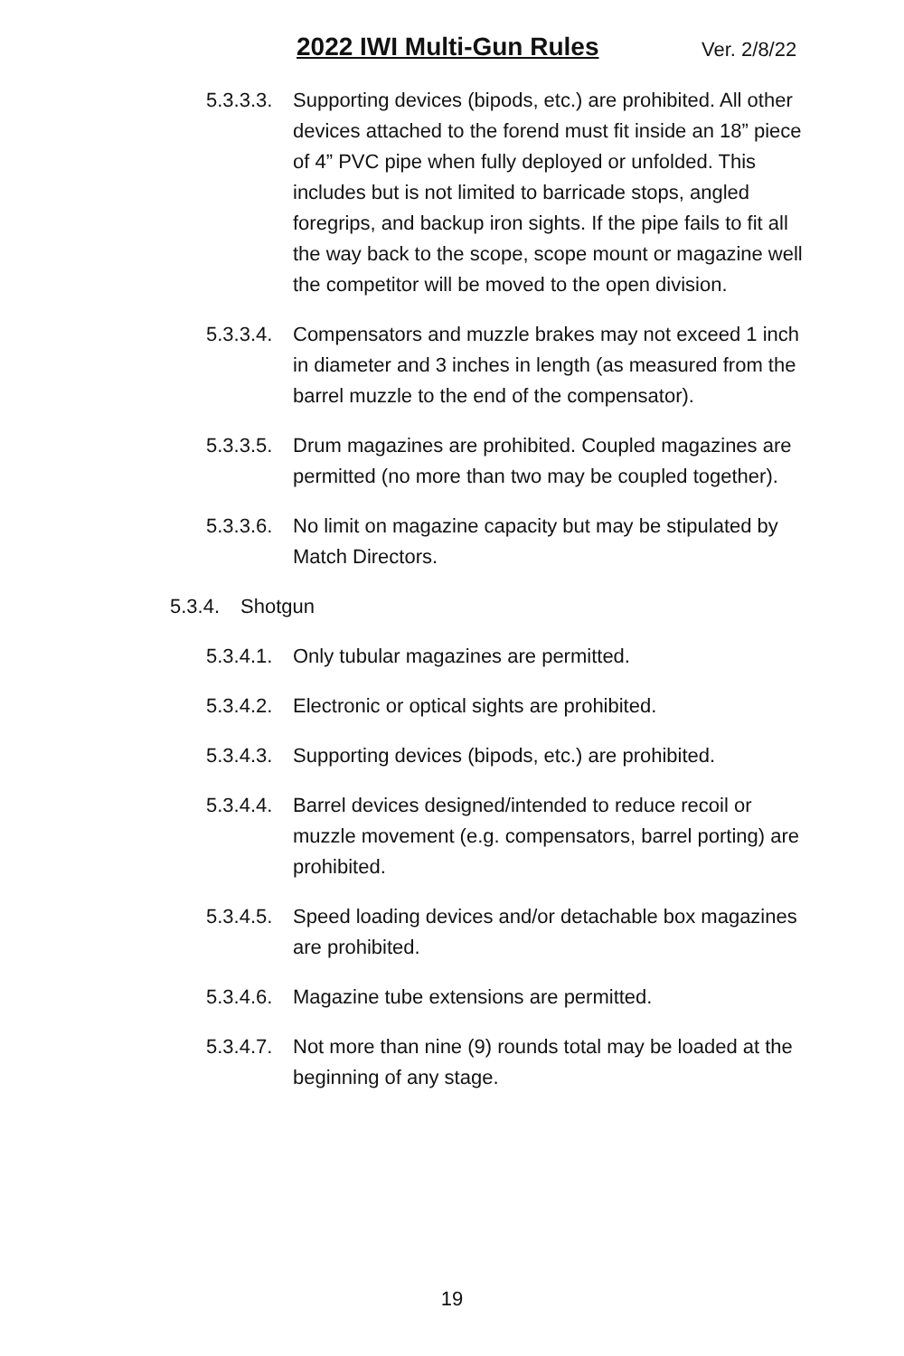2022 IWI Multi-Gun Rules Ver. 2/8/22
5.3.3.3. Supporting devices (bipods, etc.) are prohibited. All other devices attached to the forend must fit inside an 18” piece of 4” PVC pipe when fully deployed or unfolded. This includes but is not limited to barricade stops, angled foregrips, and backup iron sights. If the pipe fails to fit all the way back to the scope, scope mount or magazine well the competitor will be moved to the open division.
5.3.3.4. Compensators and muzzle brakes may not exceed 1 inch in diameter and 3 inches in length (as measured from the barrel muzzle to the end of the compensator).
5.3.3.5. Drum magazines are prohibited. Coupled magazines are permitted (no more than two may be coupled together).
5.3.3.6. No limit on magazine capacity but may be stipulated by Match Directors.
5.3.4. Shotgun
5.3.4.1. Only tubular magazines are permitted.
5.3.4.2. Electronic or optical sights are prohibited.
5.3.4.3. Supporting devices (bipods, etc.) are prohibited.
5.3.4.4. Barrel devices designed/intended to reduce recoil or muzzle movement (e.g. compensators, barrel porting) are prohibited.
5.3.4.5. Speed loading devices and/or detachable box magazines are prohibited.
5.3.4.6. Magazine tube extensions are permitted.
5.3.4.7. Not more than nine (9) rounds total may be loaded at the beginning of any stage.
19